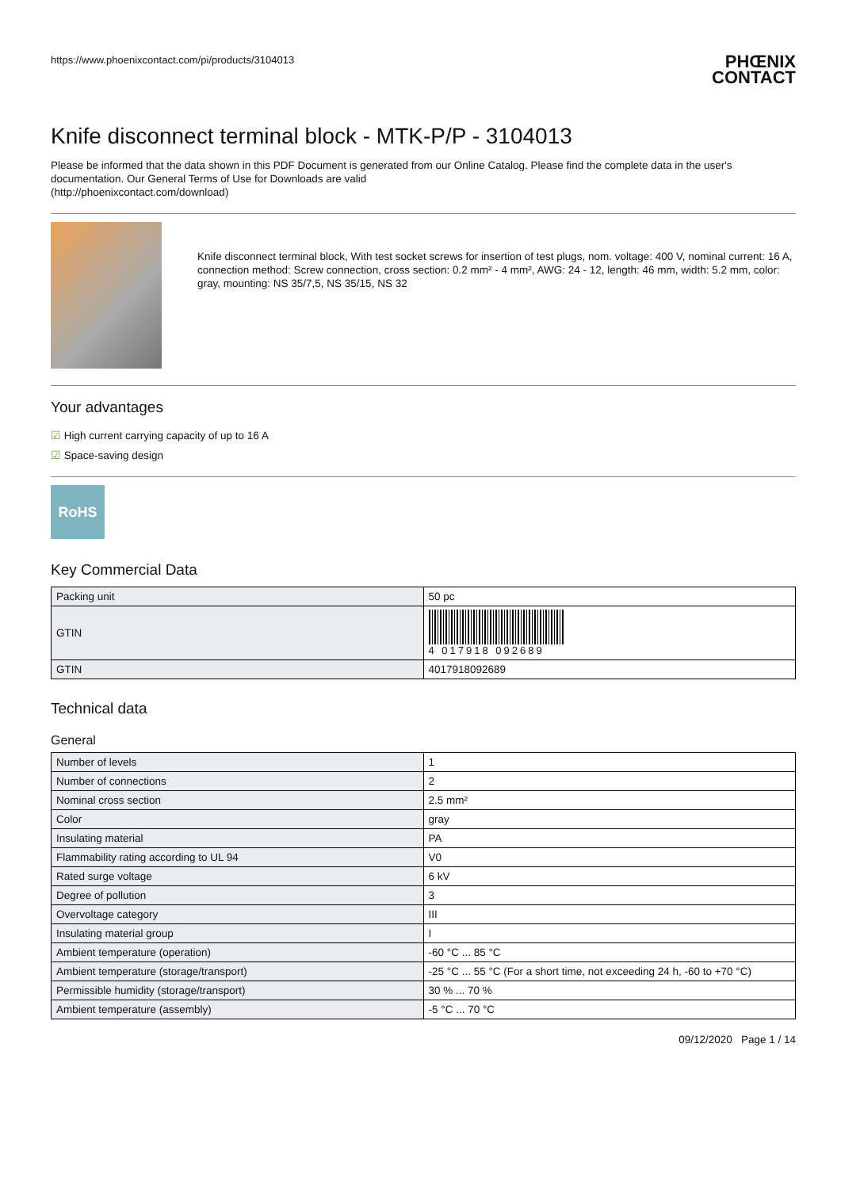https://www.phoenixcontact.com/pi/products/3104013
PHŒNIX
CONTACT
Knife disconnect terminal block - MTK-P/P - 3104013
Please be informed that the data shown in this PDF Document is generated from our Online Catalog. Please find the complete data in the user's documentation. Our General Terms of Use for Downloads are valid
(http://phoenixcontact.com/download)
Knife disconnect terminal block, With test socket screws for insertion of test plugs, nom. voltage: 400 V, nominal current: 16 A, connection method: Screw connection, cross section: 0.2 mm² - 4 mm², AWG: 24 - 12, length: 46 mm, width: 5.2 mm, color: gray, mounting: NS 35/7,5, NS 35/15, NS 32
Your advantages
☑ High current carrying capacity of up to 16 A
☑ Space-saving design
RoHS
Key Commercial Data
| Packing unit | 50 pc |
| GTIN | 4 017918 092689 |
| GTIN | 4017918092689 |
Technical data
General
| Number of levels | 1 |
| Number of connections | 2 |
| Nominal cross section | 2.5 mm² |
| Color | gray |
| Insulating material | PA |
| Flammability rating according to UL 94 | V0 |
| Rated surge voltage | 6 kV |
| Degree of pollution | 3 |
| Overvoltage category | III |
| Insulating material group | I |
| Ambient temperature (operation) | -60 °C ... 85 °C |
| Ambient temperature (storage/transport) | -25 °C ... 55 °C (For a short time, not exceeding 24 h, -60 to +70 °C) |
| Permissible humidity (storage/transport) | 30 % ... 70 % |
| Ambient temperature (assembly) | -5 °C ... 70 °C |
09/12/2020 Page 1 / 14